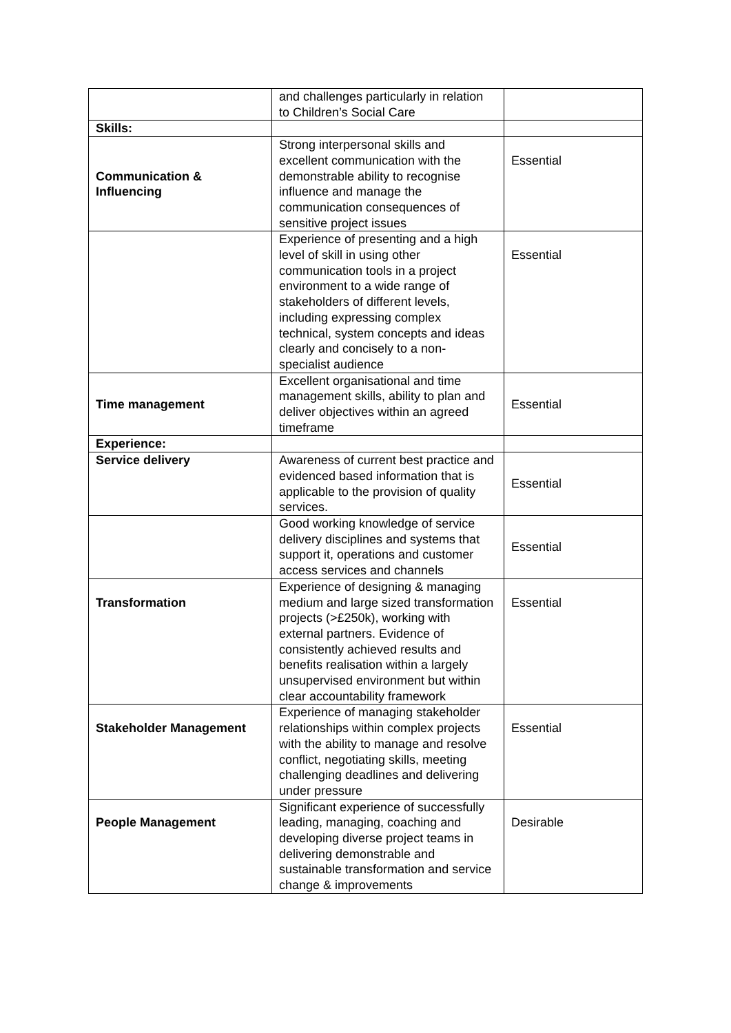| | and challenges particularly in relation to Children’s Social Care | |
| Skills: | | |
| Communication & Influencing | Strong interpersonal skills and excellent communication with the demonstrable ability to recognise influence and manage the communication consequences of sensitive project issues | Essential |
| | Experience of presenting and a high level of skill in using other communication tools in a project environment to a wide range of stakeholders of different levels, including expressing complex technical, system concepts and ideas clearly and concisely to a non-specialist audience | Essential |
| Time management | Excellent organisational and time management skills, ability to plan and deliver objectives within an agreed timeframe | Essential |
| Experience: | | |
| Service delivery | Awareness of current best practice and evidenced based information that is applicable to the provision of quality services. | Essential |
| | Good working knowledge of service delivery disciplines and systems that support it, operations and customer access services and channels | Essential |
| Transformation | Experience of designing & managing medium and large sized transformation projects (>£250k), working with external partners. Evidence of consistently achieved results and benefits realisation within a largely unsupervised environment but within clear accountability framework | Essential |
| Stakeholder Management | Experience of managing stakeholder relationships within complex projects with the ability to manage and resolve conflict, negotiating skills, meeting challenging deadlines and delivering under pressure | Essential |
| People Management | Significant experience of successfully leading, managing, coaching and developing diverse project teams in delivering demonstrable and sustainable transformation and service change & improvements | Desirable |